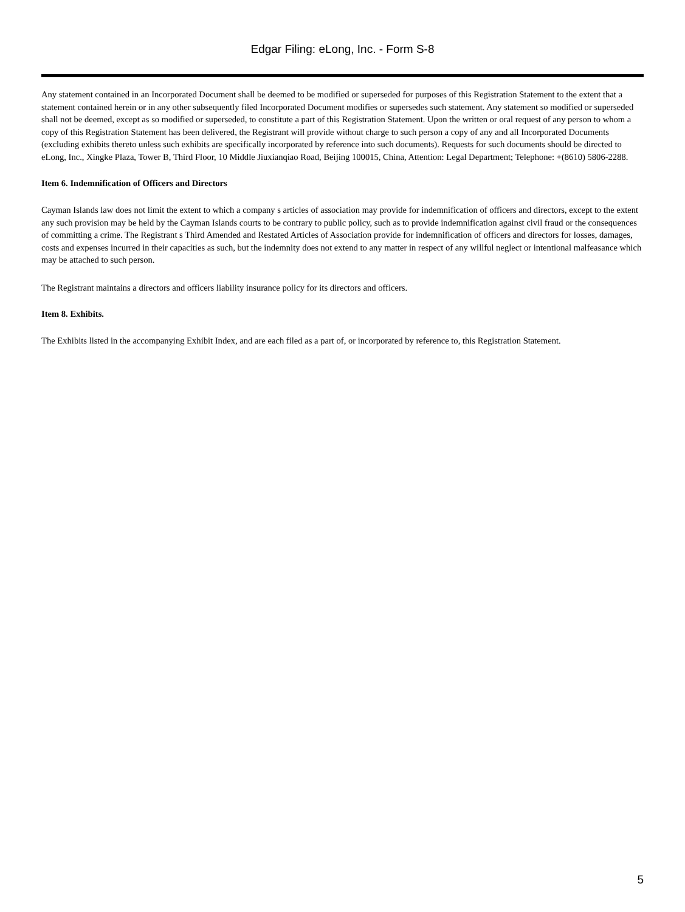Edgar Filing: eLong, Inc. - Form S-8
Any statement contained in an Incorporated Document shall be deemed to be modified or superseded for purposes of this Registration Statement to the extent that a statement contained herein or in any other subsequently filed Incorporated Document modifies or supersedes such statement. Any statement so modified or superseded shall not be deemed, except as so modified or superseded, to constitute a part of this Registration Statement. Upon the written or oral request of any person to whom a copy of this Registration Statement has been delivered, the Registrant will provide without charge to such person a copy of any and all Incorporated Documents (excluding exhibits thereto unless such exhibits are specifically incorporated by reference into such documents). Requests for such documents should be directed to eLong, Inc., Xingke Plaza, Tower B, Third Floor, 10 Middle Jiuxianqiao Road, Beijing 100015, China, Attention: Legal Department; Telephone: +(8610) 5806-2288.
Item 6. Indemnification of Officers and Directors
Cayman Islands law does not limit the extent to which a company s articles of association may provide for indemnification of officers and directors, except to the extent any such provision may be held by the Cayman Islands courts to be contrary to public policy, such as to provide indemnification against civil fraud or the consequences of committing a crime. The Registrant s Third Amended and Restated Articles of Association provide for indemnification of officers and directors for losses, damages, costs and expenses incurred in their capacities as such, but the indemnity does not extend to any matter in respect of any willful neglect or intentional malfeasance which may be attached to such person.
The Registrant maintains a directors and officers liability insurance policy for its directors and officers.
Item 8. Exhibits.
The Exhibits listed in the accompanying Exhibit Index, and are each filed as a part of, or incorporated by reference to, this Registration Statement.
5